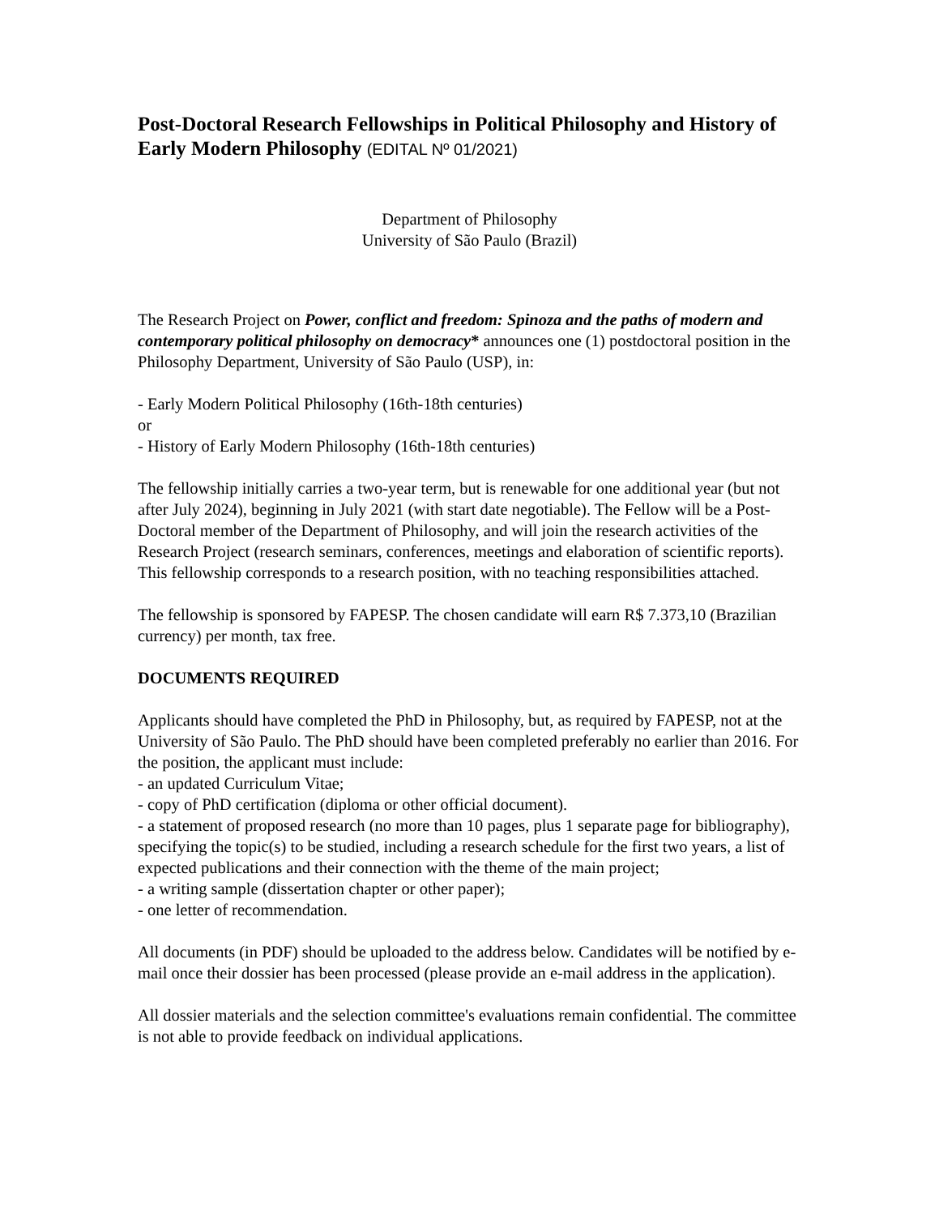Post-Doctoral Research Fellowships in Political Philosophy and History of Early Modern Philosophy (EDITAL Nº 01/2021)
Department of Philosophy
University of São Paulo (Brazil)
The Research Project on Power, conflict and freedom: Spinoza and the paths of modern and contemporary political philosophy on democracy* announces one (1) postdoctoral position in the Philosophy Department, University of São Paulo (USP), in:
- Early Modern Political Philosophy (16th-18th centuries)
or
- History of Early Modern Philosophy (16th-18th centuries)
The fellowship initially carries a two-year term, but is renewable for one additional year (but not after July 2024), beginning in July 2021 (with start date negotiable). The Fellow will be a Post-Doctoral member of the Department of Philosophy, and will join the research activities of the Research Project (research seminars, conferences, meetings and elaboration of scientific reports). This fellowship corresponds to a research position, with no teaching responsibilities attached.
The fellowship is sponsored by FAPESP. The chosen candidate will earn R$ 7.373,10 (Brazilian currency) per month, tax free.
DOCUMENTS REQUIRED
Applicants should have completed the PhD in Philosophy, but, as required by FAPESP, not at the University of São Paulo. The PhD should have been completed preferably no earlier than 2016. For the position, the applicant must include:
- an updated Curriculum Vitae;
- copy of PhD certification (diploma or other official document).
- a statement of proposed research (no more than 10 pages, plus 1 separate page for bibliography), specifying the topic(s) to be studied, including a research schedule for the first two years, a list of expected publications and their connection with the theme of the main project;
- a writing sample (dissertation chapter or other paper);
- one letter of recommendation.
All documents (in PDF) should be uploaded to the address below. Candidates will be notified by e-mail once their dossier has been processed (please provide an e-mail address in the application).
All dossier materials and the selection committee's evaluations remain confidential. The committee is not able to provide feedback on individual applications.